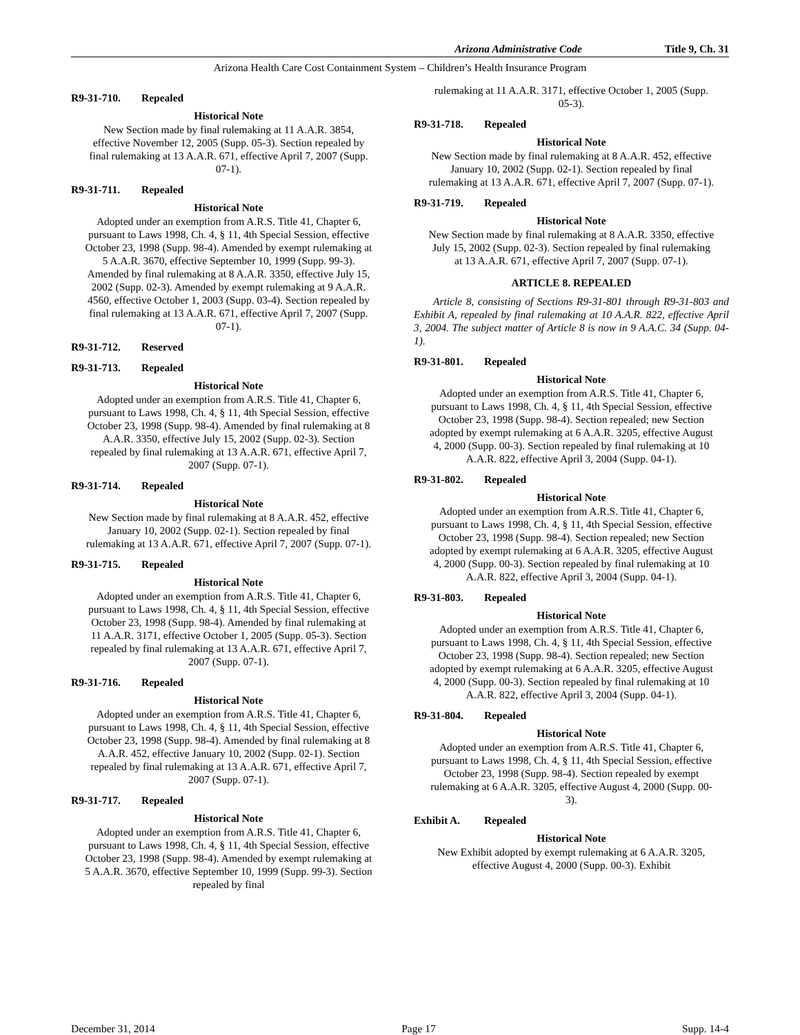Arizona Administrative Code Title 9, Ch. 31
Arizona Health Care Cost Containment System – Children’s Health Insurance Program
R9-31-710. Repealed
Historical Note
New Section made by final rulemaking at 11 A.A.R. 3854, effective November 12, 2005 (Supp. 05-3). Section repealed by final rulemaking at 13 A.A.R. 671, effective April 7, 2007 (Supp. 07-1).
R9-31-711. Repealed
Historical Note
Adopted under an exemption from A.R.S. Title 41, Chapter 6, pursuant to Laws 1998, Ch. 4, § 11, 4th Special Session, effective October 23, 1998 (Supp. 98-4). Amended by exempt rulemaking at 5 A.A.R. 3670, effective September 10, 1999 (Supp. 99-3). Amended by final rulemaking at 8 A.A.R. 3350, effective July 15, 2002 (Supp. 02-3). Amended by exempt rulemaking at 9 A.A.R. 4560, effective October 1, 2003 (Supp. 03-4). Section repealed by final rulemaking at 13 A.A.R. 671, effective April 7, 2007 (Supp. 07-1).
R9-31-712. Reserved
R9-31-713. Repealed
Historical Note
Adopted under an exemption from A.R.S. Title 41, Chapter 6, pursuant to Laws 1998, Ch. 4, § 11, 4th Special Session, effective October 23, 1998 (Supp. 98-4). Amended by final rulemaking at 8 A.A.R. 3350, effective July 15, 2002 (Supp. 02-3). Section repealed by final rulemaking at 13 A.A.R. 671, effective April 7, 2007 (Supp. 07-1).
R9-31-714. Repealed
Historical Note
New Section made by final rulemaking at 8 A.A.R. 452, effective January 10, 2002 (Supp. 02-1). Section repealed by final rulemaking at 13 A.A.R. 671, effective April 7, 2007 (Supp. 07-1).
R9-31-715. Repealed
Historical Note
Adopted under an exemption from A.R.S. Title 41, Chapter 6, pursuant to Laws 1998, Ch. 4, § 11, 4th Special Session, effective October 23, 1998 (Supp. 98-4). Amended by final rulemaking at 11 A.A.R. 3171, effective October 1, 2005 (Supp. 05-3). Section repealed by final rulemaking at 13 A.A.R. 671, effective April 7, 2007 (Supp. 07-1).
R9-31-716. Repealed
Historical Note
Adopted under an exemption from A.R.S. Title 41, Chapter 6, pursuant to Laws 1998, Ch. 4, § 11, 4th Special Session, effective October 23, 1998 (Supp. 98-4). Amended by final rulemaking at 8 A.A.R. 452, effective January 10, 2002 (Supp. 02-1). Section repealed by final rulemaking at 13 A.A.R. 671, effective April 7, 2007 (Supp. 07-1).
R9-31-717. Repealed
Historical Note
Adopted under an exemption from A.R.S. Title 41, Chapter 6, pursuant to Laws 1998, Ch. 4, § 11, 4th Special Session, effective October 23, 1998 (Supp. 98-4). Amended by exempt rulemaking at 5 A.A.R. 3670, effective September 10, 1999 (Supp. 99-3). Section repealed by final
rulemaking at 11 A.A.R. 3171, effective October 1, 2005 (Supp. 05-3).
R9-31-718. Repealed
Historical Note
New Section made by final rulemaking at 8 A.A.R. 452, effective January 10, 2002 (Supp. 02-1). Section repealed by final rulemaking at 13 A.A.R. 671, effective April 7, 2007 (Supp. 07-1).
R9-31-719. Repealed
Historical Note
New Section made by final rulemaking at 8 A.A.R. 3350, effective July 15, 2002 (Supp. 02-3). Section repealed by final rulemaking at 13 A.A.R. 671, effective April 7, 2007 (Supp. 07-1).
ARTICLE 8. REPEALED
Article 8, consisting of Sections R9-31-801 through R9-31-803 and Exhibit A, repealed by final rulemaking at 10 A.A.R. 822, effective April 3, 2004. The subject matter of Article 8 is now in 9 A.A.C. 34 (Supp. 04-1).
R9-31-801. Repealed
Historical Note
Adopted under an exemption from A.R.S. Title 41, Chapter 6, pursuant to Laws 1998, Ch. 4, § 11, 4th Special Session, effective October 23, 1998 (Supp. 98-4). Section repealed; new Section adopted by exempt rulemaking at 6 A.A.R. 3205, effective August 4, 2000 (Supp. 00-3). Section repealed by final rulemaking at 10 A.A.R. 822, effective April 3, 2004 (Supp. 04-1).
R9-31-802. Repealed
Historical Note
Adopted under an exemption from A.R.S. Title 41, Chapter 6, pursuant to Laws 1998, Ch. 4, § 11, 4th Special Session, effective October 23, 1998 (Supp. 98-4). Section repealed; new Section adopted by exempt rulemaking at 6 A.A.R. 3205, effective August 4, 2000 (Supp. 00-3). Section repealed by final rulemaking at 10 A.A.R. 822, effective April 3, 2004 (Supp. 04-1).
R9-31-803. Repealed
Historical Note
Adopted under an exemption from A.R.S. Title 41, Chapter 6, pursuant to Laws 1998, Ch. 4, § 11, 4th Special Session, effective October 23, 1998 (Supp. 98-4). Section repealed; new Section adopted by exempt rulemaking at 6 A.A.R. 3205, effective August 4, 2000 (Supp. 00-3). Section repealed by final rulemaking at 10 A.A.R. 822, effective April 3, 2004 (Supp. 04-1).
R9-31-804. Repealed
Historical Note
Adopted under an exemption from A.R.S. Title 41, Chapter 6, pursuant to Laws 1998, Ch. 4, § 11, 4th Special Session, effective October 23, 1998 (Supp. 98-4). Section repealed by exempt rulemaking at 6 A.A.R. 3205, effective August 4, 2000 (Supp. 00-3).
Exhibit A. Repealed
Historical Note
New Exhibit adopted by exempt rulemaking at 6 A.A.R. 3205, effective August 4, 2000 (Supp. 00-3). Exhibit
December 31, 2014 Page 17 Supp. 14-4